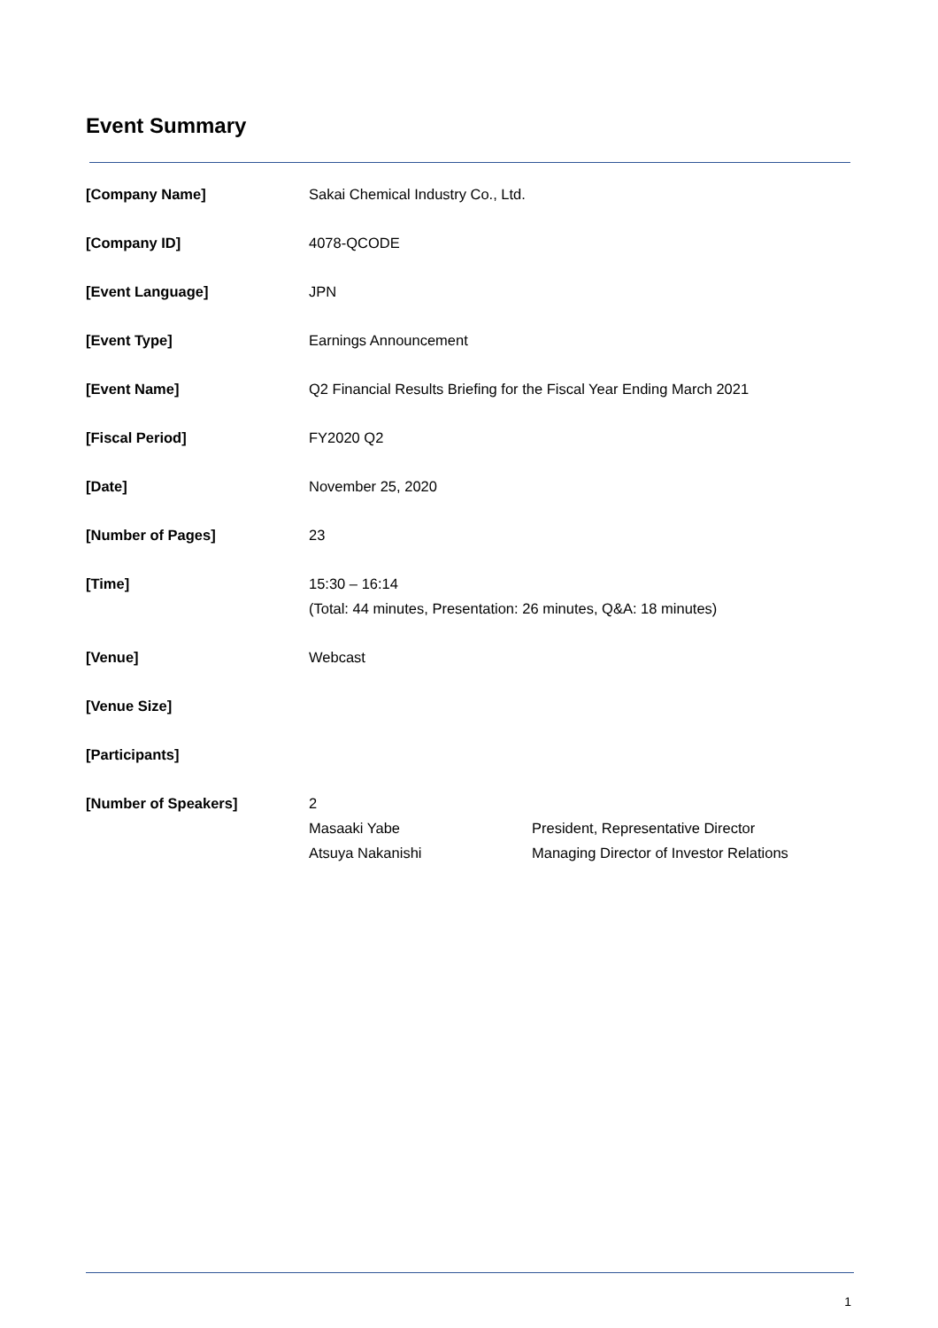Event Summary
[Company Name] Sakai Chemical Industry Co., Ltd.
[Company ID] 4078-QCODE
[Event Language] JPN
[Event Type] Earnings Announcement
[Event Name] Q2 Financial Results Briefing for the Fiscal Year Ending March 2021
[Fiscal Period] FY2020 Q2
[Date] November 25, 2020
[Number of Pages] 23
[Time] 15:30 – 16:14
(Total: 44 minutes, Presentation: 26 minutes, Q&A: 18 minutes)
[Venue] Webcast
[Venue Size]
[Participants]
[Number of Speakers] 2
Masaaki Yabe President, Representative Director
Atsuya Nakanishi Managing Director of Investor Relations
1